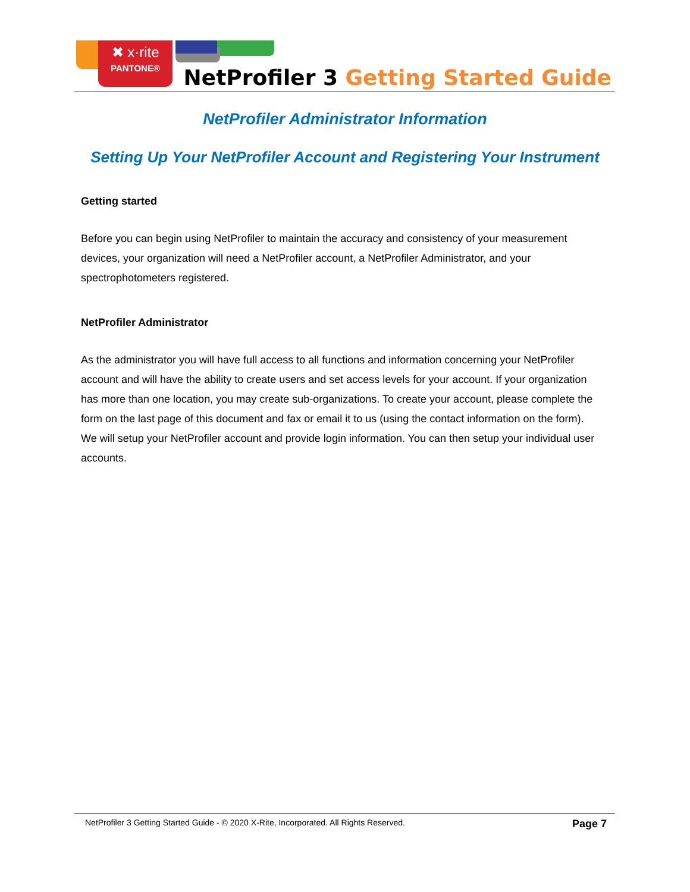✖ x·rite
PANTONE®
NetProfiler 3 Getting Started Guide
NetProfiler Administrator Information
Setting Up Your NetProfiler Account and Registering Your Instrument
Getting started
Before you can begin using NetProfiler to maintain the accuracy and consistency of your measurement devices, your organization will need a NetProfiler account, a NetProfiler Administrator, and your spectrophotometers registered.
NetProfiler Administrator
As the administrator you will have full access to all functions and information concerning your NetProfiler account and will have the ability to create users and set access levels for your account. If your organization has more than one location, you may create sub-organizations. To create your account, please complete the form on the last page of this document and fax or email it to us (using the contact information on the form). We will setup your NetProfiler account and provide login information. You can then setup your individual user accounts.
NetProfiler 3 Getting Started Guide - © 2020 X-Rite, Incorporated. All Rights Reserved. Page 7